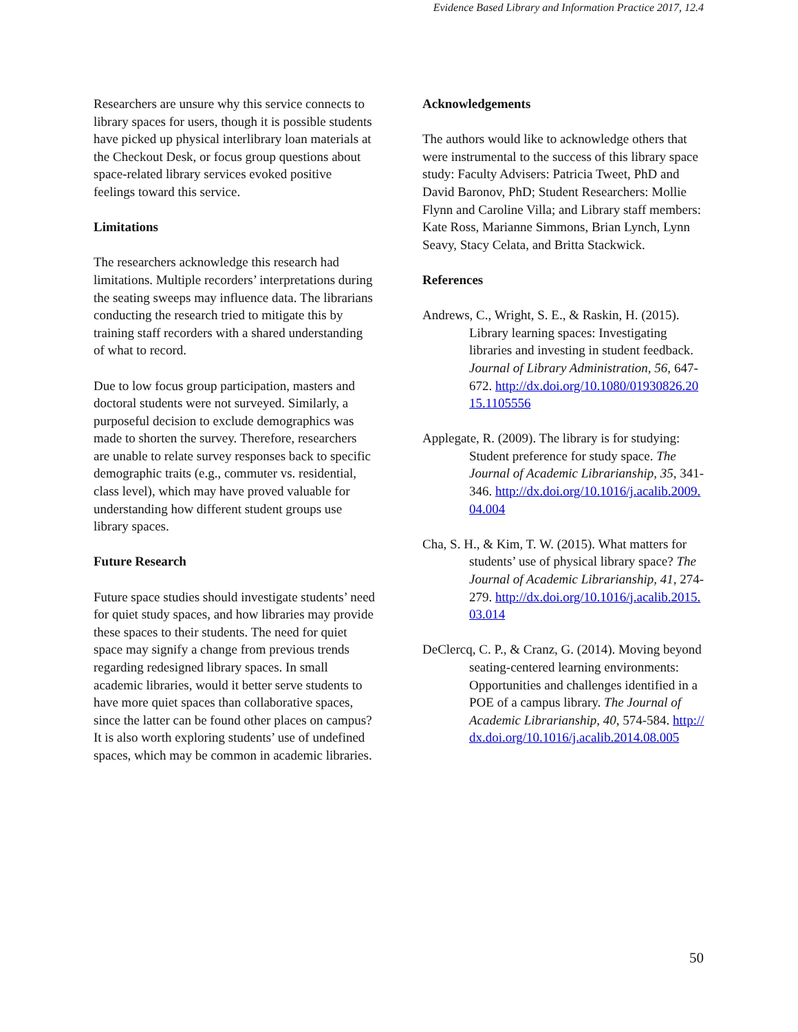Evidence Based Library and Information Practice 2017, 12.4
Researchers are unsure why this service connects to library spaces for users, though it is possible students have picked up physical interlibrary loan materials at the Checkout Desk, or focus group questions about space-related library services evoked positive feelings toward this service.
Limitations
The researchers acknowledge this research had limitations. Multiple recorders’ interpretations during the seating sweeps may influence data. The librarians conducting the research tried to mitigate this by training staff recorders with a shared understanding of what to record.
Due to low focus group participation, masters and doctoral students were not surveyed. Similarly, a purposeful decision to exclude demographics was made to shorten the survey. Therefore, researchers are unable to relate survey responses back to specific demographic traits (e.g., commuter vs. residential, class level), which may have proved valuable for understanding how different student groups use library spaces.
Future Research
Future space studies should investigate students’ need for quiet study spaces, and how libraries may provide these spaces to their students. The need for quiet space may signify a change from previous trends regarding redesigned library spaces. In small academic libraries, would it better serve students to have more quiet spaces than collaborative spaces, since the latter can be found other places on campus? It is also worth exploring students’ use of undefined spaces, which may be common in academic libraries.
Acknowledgements
The authors would like to acknowledge others that were instrumental to the success of this library space study: Faculty Advisers: Patricia Tweet, PhD and David Baronov, PhD; Student Researchers: Mollie Flynn and Caroline Villa; and Library staff members: Kate Ross, Marianne Simmons, Brian Lynch, Lynn Seavy, Stacy Celata, and Britta Stackwick.
References
Andrews, C., Wright, S. E., & Raskin, H. (2015). Library learning spaces: Investigating libraries and investing in student feedback. Journal of Library Administration, 56, 647-672. http://dx.doi.org/10.1080/01930826.2015.1105556
Applegate, R. (2009). The library is for studying: Student preference for study space. The Journal of Academic Librarianship, 35, 341-346. http://dx.doi.org/10.1016/j.acalib.2009.04.004
Cha, S. H., & Kim, T. W. (2015). What matters for students’ use of physical library space? The Journal of Academic Librarianship, 41, 274-279. http://dx.doi.org/10.1016/j.acalib.2015.03.014
DeClercq, C. P., & Cranz, G. (2014). Moving beyond seating-centered learning environments: Opportunities and challenges identified in a POE of a campus library. The Journal of Academic Librarianship, 40, 574-584. http://dx.doi.org/10.1016/j.acalib.2014.08.005
50